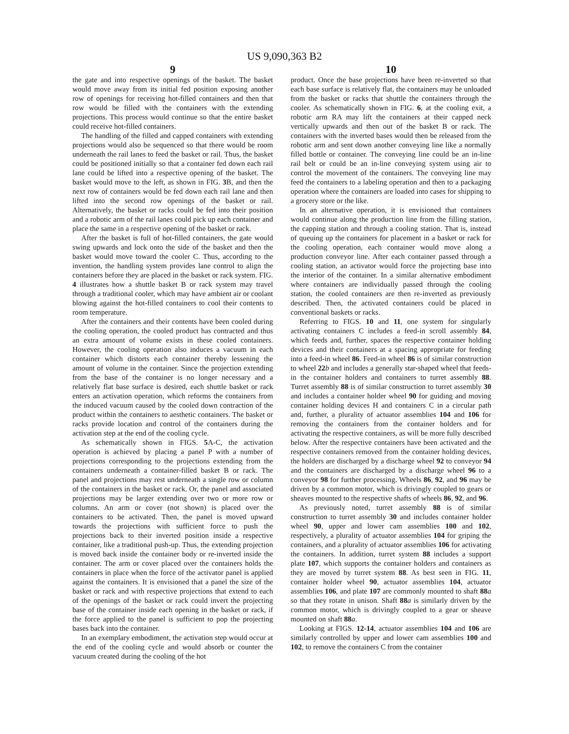US 9,090,363 B2
9
the gate and into respective openings of the basket. The basket would move away from its initial fed position exposing another row of openings for receiving hot-filled containers and then that row would be filled with the containers with the extending projections. This process would continue so that the entire basket could receive hot-filled containers.
The handling of the filled and capped containers with extending projections would also be sequenced so that there would be room underneath the rail lanes to feed the basket or rail. Thus, the basket could be positioned initially so that a container fed down each rail lane could be lifted into a respective opening of the basket. The basket would move to the left, as shown in FIG. 3 B, and then the next row of containers would be fed down each rail lane and then lifted into the second row openings of the basket or rail. Alternatively, the basket or racks could be fed into their position and a robotic arm of the rail lanes could pick up each container and place the same in a respective opening of the basket or rack.
After the basket is full of hot-filled containers, the gate would swing upwards and lock onto the side of the basket and then the basket would move toward the cooler C. Thus, according to the invention, the handling system provides lane control to align the containers before they are placed in the basket or rack system. FIG. 4 illustrates how a shuttle basket B or rack system may travel through a traditional cooler, which may have ambient air or coolant blowing against the hot-filled containers to cool their contents to room temperature.
After the containers and their contents have been cooled during the cooling operation, the cooled product has contracted and thus an extra amount of volume exists in these cooled containers. However, the cooling operation also induces a vacuum in each container which distorts each container thereby lessening the amount of volume in the container. Since the projection extending from the base of the container is no longer necessary and a relatively flat base surface is desired, each shuttle basket or rack enters an activation operation, which reforms the containers from the induced vacuum caused by the cooled down contraction of the product within the containers to aesthetic containers. The basket or racks provide location and control of the containers during the activation step at the end of the cooling cycle.
As schematically shown in FIGS. 5 A-C, the activation operation is achieved by placing a panel P with a number of projections corresponding to the projections extending from the containers underneath a container-filled basket B or rack. The panel and projections may rest underneath a single row or column of the containers in the basket or rack. Or, the panel and associated projections may be larger extending over two or more row or columns. An arm or cover (not shown) is placed over the containers to be activated. Then, the panel is moved upward towards the projections with sufficient force to push the projections back to their inverted position inside a respective container, like a traditional push-up. Thus, the extending projection is moved back inside the container body or re-inverted inside the container. The arm or cover placed over the containers holds the containers in place when the force of the activator panel is applied against the containers. It is envisioned that a panel the size of the basket or rack and with respective projections that extend to each of the openings of the basket or rack could invert the projecting base of the container inside each opening in the basket or rack, if the force applied to the panel is sufficient to pop the projecting bases back into the container.
In an exemplary embodiment, the activation step would occur at the end of the cooling cycle and would absorb or counter the vacuum created during the cooling of the hot
10
product. Once the base projections have been re-inverted so that each base surface is relatively flat, the containers may be unloaded from the basket or racks that shuttle the containers through the cooler. As schematically shown in FIG. 6, at the cooling exit, a robotic arm RA may lift the containers at their capped neck vertically upwards and then out of the basket B or rack. The containers with the inverted bases would then be released from the robotic arm and sent down another conveying line like a normally filled bottle or container. The conveying line could be an in-line rail belt or could be an in-line conveying system using air to control the movement of the containers. The conveying line may feed the containers to a labeling operation and then to a packaging operation where the containers are loaded into cases for shipping to a grocery store or the like.
In an alternative operation, it is envisioned that containers would continue along the production line from the filling station, the capping station and through a cooling station. That is, instead of queuing up the containers for placement in a basket or rack for the cooling operation, each container would move along a production conveyor line. After each container passed through a cooling station, an activator would force the projecting base into the interior of the container. In a similar alternative embodiment where containers are individually passed through the cooling station, the cooled containers are then re-inverted as previously described. Then, the activated containers could be placed in conventional baskets or racks.
Referring to FIGS. 10 and 11, one system for singularly activating containers C includes a feed-in scroll assembly 84, which feeds and, further, spaces the respective container holding devices and their containers at a spacing appropriate for feeding into a feed-in wheel 86. Feed-in wheel 86 is of similar construction to wheel 22 b and includes a generally star-shaped wheel that feeds-in the container holders and containers to turret assembly 88. Turret assembly 88 is of similar construction to turret assembly 30 and includes a container holder wheel 90 for guiding and moving container holding devices H and containers C in a circular path and, further, a plurality of actuator assemblies 104 and 106 for removing the containers from the container holders and for activating the respective containers, as will be more fully described below. After the respective containers have been activated and the respective containers removed from the container holding devices, the holders are discharged by a discharge wheel 92 to conveyor 94 and the containers are discharged by a discharge wheel 96 to a conveyor 98 for further processing. Wheels 86, 92, and 96 may be driven by a common motor, which is drivingly coupled to gears or sheaves mounted to the respective shafts of wheels 86, 92, and 96.
As previously noted, turret assembly 88 is of similar construction to turret assembly 30 and includes container holder wheel 90, upper and lower cam assemblies 100 and 102, respectively, a plurality of actuator assemblies 104 for griping the containers, and a plurality of actuator assemblies 106 for activating the containers. In addition, turret system 88 includes a support plate 107, which supports the container holders and containers as they are moved by turret system 88. As best seen in FIG. 11, container holder wheel 90, actuator assemblies 104, actuator assemblies 106, and plate 107 are commonly mounted to shaft 88 a so that they rotate in unison. Shaft 88 a is similarly driven by the common motor, which is drivingly coupled to a gear or sheave mounted on shaft 88 a.
Looking at FIGS. 12-14, actuator assemblies 104 and 106 are similarly controlled by upper and lower cam assemblies 100 and 102, to remove the containers C from the container